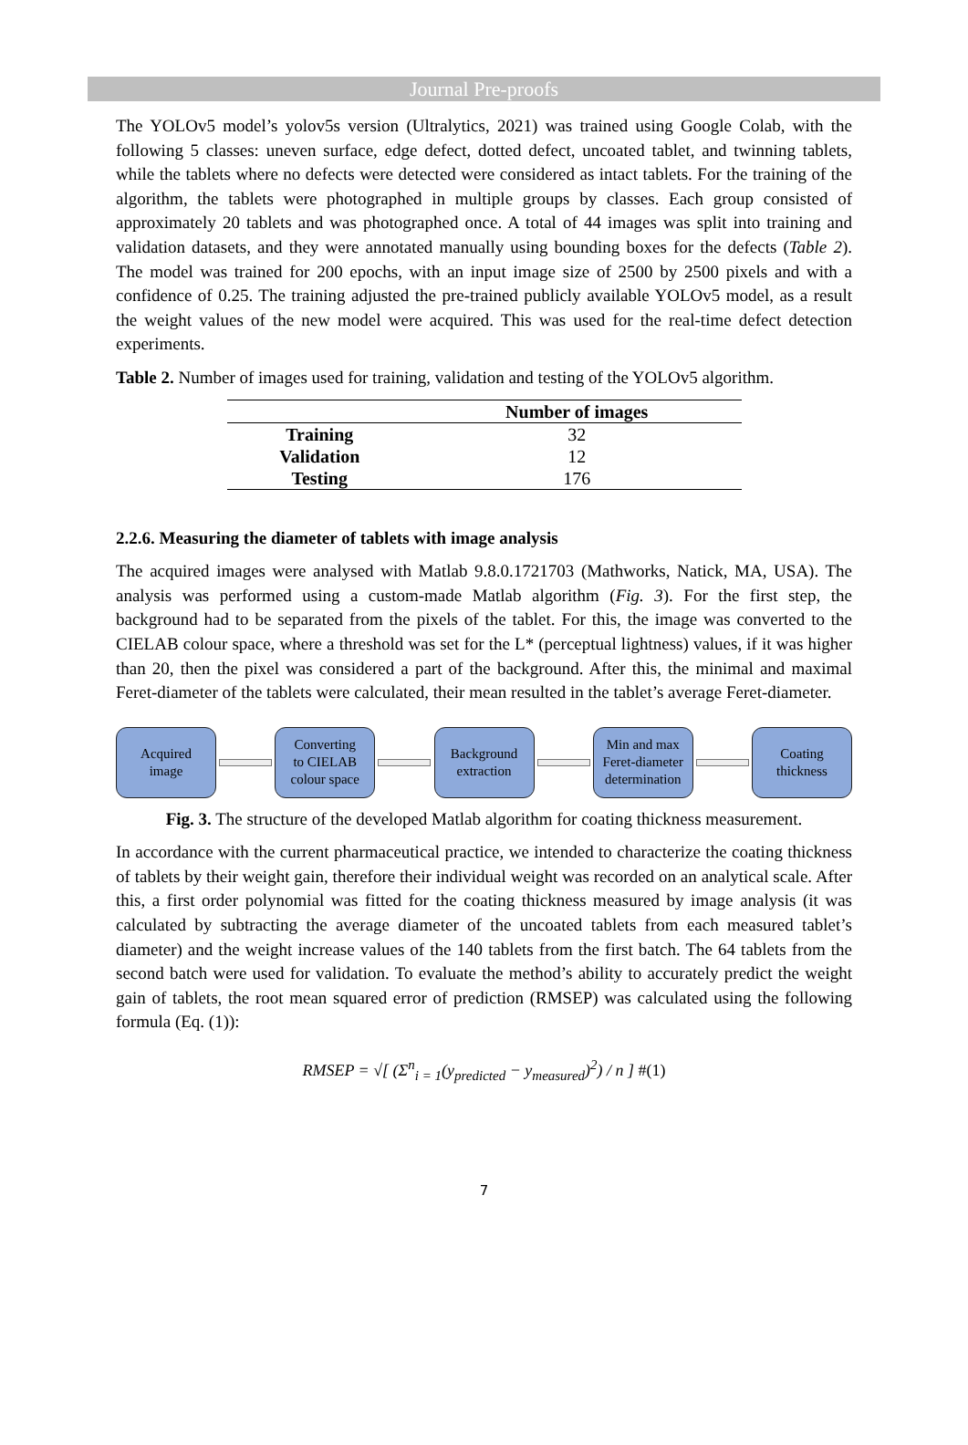Journal Pre-proofs
The YOLOv5 model’s yolov5s version (Ultralytics, 2021) was trained using Google Colab, with the following 5 classes: uneven surface, edge defect, dotted defect, uncoated tablet, and twinning tablets, while the tablets where no defects were detected were considered as intact tablets. For the training of the algorithm, the tablets were photographed in multiple groups by classes. Each group consisted of approximately 20 tablets and was photographed once. A total of 44 images was split into training and validation datasets, and they were annotated manually using bounding boxes for the defects (Table 2). The model was trained for 200 epochs, with an input image size of 2500 by 2500 pixels and with a confidence of 0.25. The training adjusted the pre-trained publicly available YOLOv5 model, as a result the weight values of the new model were acquired. This was used for the real-time defect detection experiments.
Table 2. Number of images used for training, validation and testing of the YOLOv5 algorithm.
| | Number of images |
| --- | --- |
| Training | 32 |
| Validation | 12 |
| Testing | 176 |
2.2.6. Measuring the diameter of tablets with image analysis
The acquired images were analysed with Matlab 9.8.0.1721703 (Mathworks, Natick, MA, USA). The analysis was performed using a custom-made Matlab algorithm (Fig. 3). For the first step, the background had to be separated from the pixels of the tablet. For this, the image was converted to the CIELAB colour space, where a threshold was set for the L* (perceptual lightness) values, if it was higher than 20, then the pixel was considered a part of the background. After this, the minimal and maximal Feret-diameter of the tablets were calculated, their mean resulted in the tablet’s average Feret-diameter.
Acquired
image
Converting
to CIELAB
colour space
Background
extraction
Min and max
Feret-diameter
determination
Coating
thickness
Fig. 3. The structure of the developed Matlab algorithm for coating thickness measurement.
In accordance with the current pharmaceutical practice, we intended to characterize the coating thickness of tablets by their weight gain, therefore their individual weight was recorded on an analytical scale. After this, a first order polynomial was fitted for the coating thickness measured by image analysis (it was calculated by subtracting the average diameter of the uncoated tablets from each measured tablet’s diameter) and the weight increase values of the 140 tablets from the first batch. The 64 tablets from the second batch were used for validation. To evaluate the method’s ability to accurately predict the weight gain of tablets, the root mean squared error of prediction (RMSEP) was calculated using the following formula (Eq. (1)):
RMSEP = √[ (Σ<sup>n</sup><sub>i = 1</sub>(y<sub>predicted</sub> − y<sub>measured</sub>)<sup>2</sup>) / n ] #(1)
7